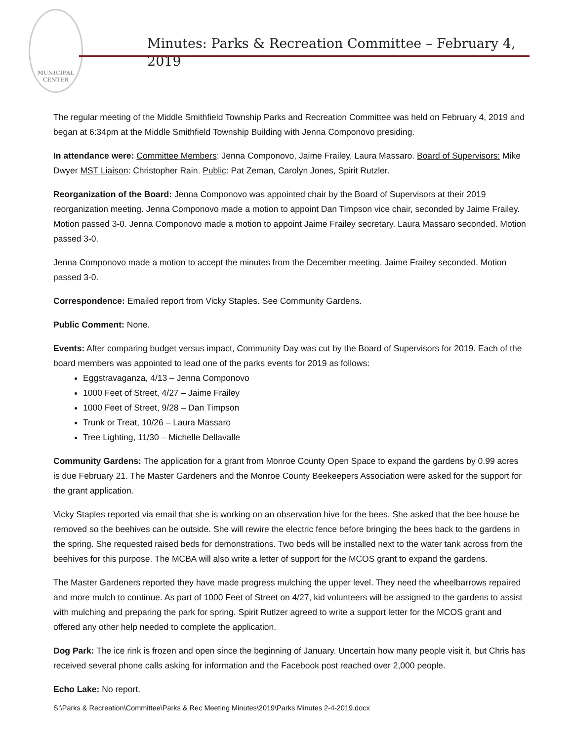MUNICIPAL
CENTER
Minutes: Parks & Recreation Committee – February 4, 2019
The regular meeting of the Middle Smithfield Township Parks and Recreation Committee was held on February 4, 2019 and began at 6:34pm at the Middle Smithfield Township Building with Jenna Componovo presiding.
In attendance were: Committee Members: Jenna Componovo, Jaime Frailey, Laura Massaro. Board of Supervisors: Mike Dwyer MST Liaison: Christopher Rain. Public: Pat Zeman, Carolyn Jones, Spirit Rutzler.
Reorganization of the Board: Jenna Componovo was appointed chair by the Board of Supervisors at their 2019 reorganization meeting. Jenna Componovo made a motion to appoint Dan Timpson vice chair, seconded by Jaime Frailey. Motion passed 3-0. Jenna Componovo made a motion to appoint Jaime Frailey secretary. Laura Massaro seconded. Motion passed 3-0.
Jenna Componovo made a motion to accept the minutes from the December meeting. Jaime Frailey seconded. Motion passed 3-0.
Correspondence: Emailed report from Vicky Staples. See Community Gardens.
Public Comment: None.
Events: After comparing budget versus impact, Community Day was cut by the Board of Supervisors for 2019. Each of the board members was appointed to lead one of the parks events for 2019 as follows:
Eggstravaganza, 4/13 – Jenna Componovo
1000 Feet of Street, 4/27 – Jaime Frailey
1000 Feet of Street, 9/28 – Dan Timpson
Trunk or Treat, 10/26 – Laura Massaro
Tree Lighting, 11/30 – Michelle Dellavalle
Community Gardens: The application for a grant from Monroe County Open Space to expand the gardens by 0.99 acres is due February 21. The Master Gardeners and the Monroe County Beekeepers Association were asked for the support for the grant application.
Vicky Staples reported via email that she is working on an observation hive for the bees. She asked that the bee house be removed so the beehives can be outside. She will rewire the electric fence before bringing the bees back to the gardens in the spring. She requested raised beds for demonstrations. Two beds will be installed next to the water tank across from the beehives for this purpose. The MCBA will also write a letter of support for the MCOS grant to expand the gardens.
The Master Gardeners reported they have made progress mulching the upper level. They need the wheelbarrows repaired and more mulch to continue. As part of 1000 Feet of Street on 4/27, kid volunteers will be assigned to the gardens to assist with mulching and preparing the park for spring. Spirit Rutlzer agreed to write a support letter for the MCOS grant and offered any other help needed to complete the application.
Dog Park: The ice rink is frozen and open since the beginning of January. Uncertain how many people visit it, but Chris has received several phone calls asking for information and the Facebook post reached over 2,000 people.
Echo Lake: No report.
S:\Parks & Recreation\Committee\Parks & Rec Meeting Minutes\2019\Parks Minutes 2-4-2019.docx